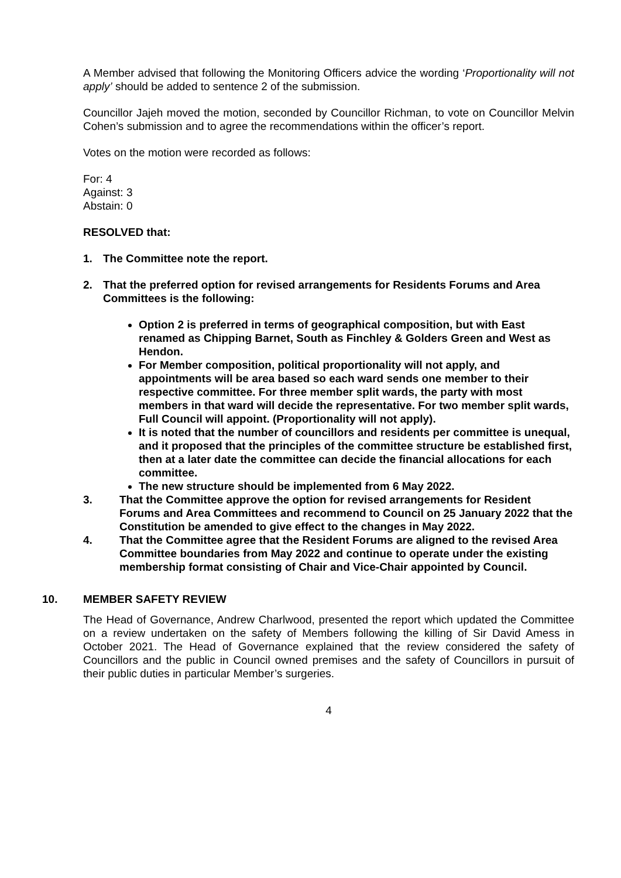A Member advised that following the Monitoring Officers advice the wording ‘Proportionality will not apply’ should be added to sentence 2 of the submission.
Councillor Jajeh moved the motion, seconded by Councillor Richman, to vote on Councillor Melvin Cohen’s submission and to agree the recommendations within the officer’s report.
Votes on the motion were recorded as follows:
For: 4
Against: 3
Abstain: 0
RESOLVED that:
1. The Committee note the report.
2. That the preferred option for revised arrangements for Residents Forums and Area Committees is the following:
Option 2 is preferred in terms of geographical composition, but with East renamed as Chipping Barnet, South as Finchley & Golders Green and West as Hendon.
For Member composition, political proportionality will not apply, and appointments will be area based so each ward sends one member to their respective committee. For three member split wards, the party with most members in that ward will decide the representative. For two member split wards, Full Council will appoint. (Proportionality will not apply).
It is noted that the number of councillors and residents per committee is unequal, and it proposed that the principles of the committee structure be established first, then at a later date the committee can decide the financial allocations for each committee.
The new structure should be implemented from 6 May 2022.
3. That the Committee approve the option for revised arrangements for Resident Forums and Area Committees and recommend to Council on 25 January 2022 that the Constitution be amended to give effect to the changes in May 2022.
4. That the Committee agree that the Resident Forums are aligned to the revised Area Committee boundaries from May 2022 and continue to operate under the existing membership format consisting of Chair and Vice-Chair appointed by Council.
10. MEMBER SAFETY REVIEW
The Head of Governance, Andrew Charlwood, presented the report which updated the Committee on a review undertaken on the safety of Members following the killing of Sir David Amess in October 2021. The Head of Governance explained that the review considered the safety of Councillors and the public in Council owned premises and the safety of Councillors in pursuit of their public duties in particular Member’s surgeries.
4